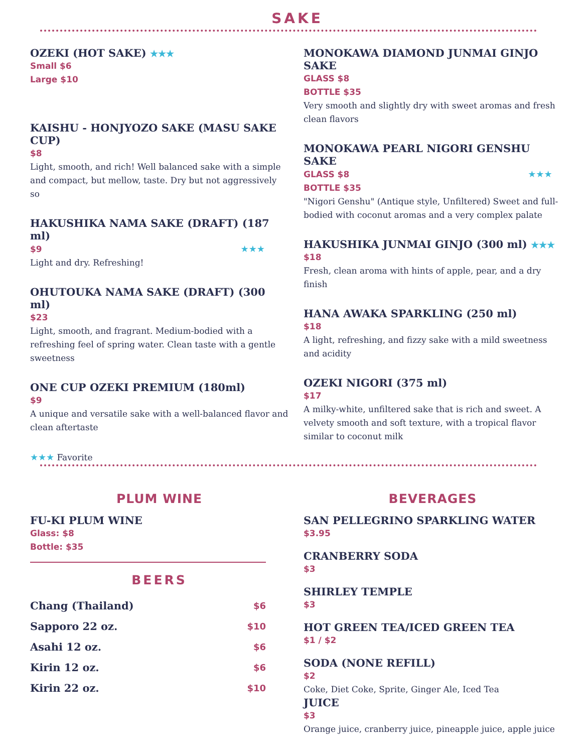SAKE
OZEKI (HOT SAKE) ★★★
Small $6
Large $10
KAISHU - HONJYOZO SAKE (MASU SAKE CUP)
$8
Light, smooth, and rich! Well balanced sake with a simple and compact, but mellow, taste. Dry but not aggressively so
HAKUSHIKA NAMA SAKE (DRAFT) (187 ml)
$9 ★★★
Light and dry. Refreshing!
OHUTOUKA NAMA SAKE (DRAFT) (300 ml)
$23
Light, smooth, and fragrant. Medium-bodied with a refreshing feel of spring water. Clean taste with a gentle sweetness
ONE CUP OZEKI PREMIUM (180ml)
$9
A unique and versatile sake with a well-balanced flavor and clean aftertaste
★★★ Favorite
MONOKAWA DIAMOND JUNMAI GINJO SAKE
GLASS $8
BOTTLE $35
Very smooth and slightly dry with sweet aromas and fresh clean flavors
MONOKAWA PEARL NIGORI GENSHU SAKE
GLASS $8 ★★★
BOTTLE $35
"Nigori Genshu" (Antique style, Unfiltered) Sweet and full-bodied with coconut aromas and a very complex palate
HAKUSHIKA JUNMAI GINJO (300 ml) ★★★
$18
Fresh, clean aroma with hints of apple, pear, and a dry finish
HANA AWAKA SPARKLING (250 ml)
$18
A light, refreshing, and fizzy sake with a mild sweetness and acidity
OZEKI NIGORI (375 ml)
$17
A milky-white, unfiltered sake that is rich and sweet. A velvety smooth and soft texture, with a tropical flavor similar to coconut milk
PLUM WINE
FU-KI PLUM WINE
Glass: $8
Bottle: $35
BEERS
| Chang (Thailand) | $6 |
| Sapporo 22 oz. | $10 |
| Asahi 12 oz. | $6 |
| Kirin 12 oz. | $6 |
| Kirin 22 oz. | $10 |
BEVERAGES
SAN PELLEGRINO SPARKLING WATER
$3.95
CRANBERRY SODA
$3
SHIRLEY TEMPLE
$3
HOT GREEN TEA/ICED GREEN TEA
$1 / $2
SODA (NONE REFILL)
$2
Coke, Diet Coke, Sprite, Ginger Ale, Iced Tea
JUICE
$3
Orange juice, cranberry juice, pineapple juice, apple juice